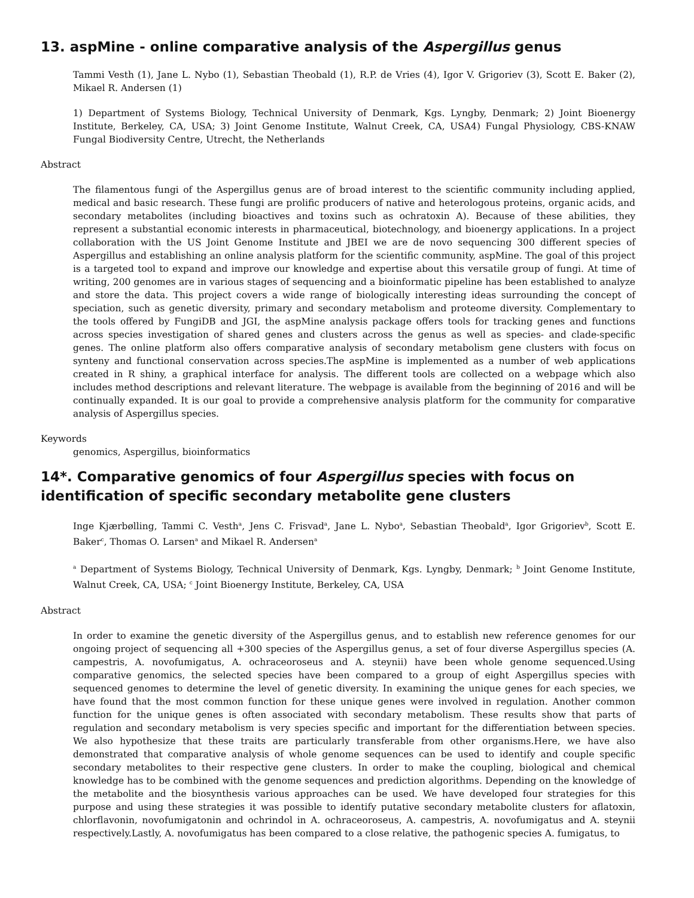13. aspMine - online comparative analysis of the Aspergillus genus
Tammi Vesth (1), Jane L. Nybo (1), Sebastian Theobald (1), R.P. de Vries (4), Igor V. Grigoriev (3), Scott E. Baker (2), Mikael R. Andersen (1)
1) Department of Systems Biology, Technical University of Denmark, Kgs. Lyngby, Denmark; 2) Joint Bioenergy Institute, Berkeley, CA, USA; 3) Joint Genome Institute, Walnut Creek, CA, USA4) Fungal Physiology, CBS-KNAW Fungal Biodiversity Centre, Utrecht, the Netherlands
Abstract
The filamentous fungi of the Aspergillus genus are of broad interest to the scientific community including applied, medical and basic research. These fungi are prolific producers of native and heterologous proteins, organic acids, and secondary metabolites (including bioactives and toxins such as ochratoxin A). Because of these abilities, they represent a substantial economic interests in pharmaceutical, biotechnology, and bioenergy applications. In a project collaboration with the US Joint Genome Institute and JBEI we are de novo sequencing 300 different species of Aspergillus and establishing an online analysis platform for the scientific community, aspMine. The goal of this project is a targeted tool to expand and improve our knowledge and expertise about this versatile group of fungi. At time of writing, 200 genomes are in various stages of sequencing and a bioinformatic pipeline has been established to analyze and store the data. This project covers a wide range of biologically interesting ideas surrounding the concept of speciation, such as genetic diversity, primary and secondary metabolism and proteome diversity. Complementary to the tools offered by FungiDB and JGI, the aspMine analysis package offers tools for tracking genes and functions across species investigation of shared genes and clusters across the genus as well as species- and clade-specific genes. The online platform also offers comparative analysis of secondary metabolism gene clusters with focus on synteny and functional conservation across species.The aspMine is implemented as a number of web applications created in R shiny, a graphical interface for analysis. The different tools are collected on a webpage which also includes method descriptions and relevant literature. The webpage is available from the beginning of 2016 and will be continually expanded. It is our goal to provide a comprehensive analysis platform for the community for comparative analysis of Aspergillus species.
Keywords
genomics, Aspergillus, bioinformatics
14*. Comparative genomics of four Aspergillus species with focus on identification of specific secondary metabolite gene clusters
Inge Kjærbølling, Tammi C. Vesth<sup>a</sup>, Jens C. Frisvad<sup>a</sup>, Jane L. Nybo<sup>a</sup>, Sebastian Theobald<sup>a</sup>, Igor Grigoriev<sup>b</sup>, Scott E. Baker<sup>c</sup>, Thomas O. Larsen<sup>a</sup> and Mikael R. Andersen<sup>a</sup>
<sup>a</sup> Department of Systems Biology, Technical University of Denmark, Kgs. Lyngby, Denmark; <sup>b</sup> Joint Genome Institute, Walnut Creek, CA, USA; <sup>c</sup> Joint Bioenergy Institute, Berkeley, CA, USA
Abstract
In order to examine the genetic diversity of the Aspergillus genus, and to establish new reference genomes for our ongoing project of sequencing all +300 species of the Aspergillus genus, a set of four diverse Aspergillus species (A. campestris, A. novofumigatus, A. ochraceoroseus and A. steynii) have been whole genome sequenced.Using comparative genomics, the selected species have been compared to a group of eight Aspergillus species with sequenced genomes to determine the level of genetic diversity. In examining the unique genes for each species, we have found that the most common function for these unique genes were involved in regulation. Another common function for the unique genes is often associated with secondary metabolism. These results show that parts of regulation and secondary metabolism is very species specific and important for the differentiation between species. We also hypothesize that these traits are particularly transferable from other organisms.Here, we have also demonstrated that comparative analysis of whole genome sequences can be used to identify and couple specific secondary metabolites to their respective gene clusters. In order to make the coupling, biological and chemical knowledge has to be combined with the genome sequences and prediction algorithms. Depending on the knowledge of the metabolite and the biosynthesis various approaches can be used. We have developed four strategies for this purpose and using these strategies it was possible to identify putative secondary metabolite clusters for aflatoxin, chlorflavonin, novofumigatonin and ochrindol in A. ochraceoroseus, A. campestris, A. novofumigatus and A. steynii respectively.Lastly, A. novofumigatus has been compared to a close relative, the pathogenic species A. fumigatus, to